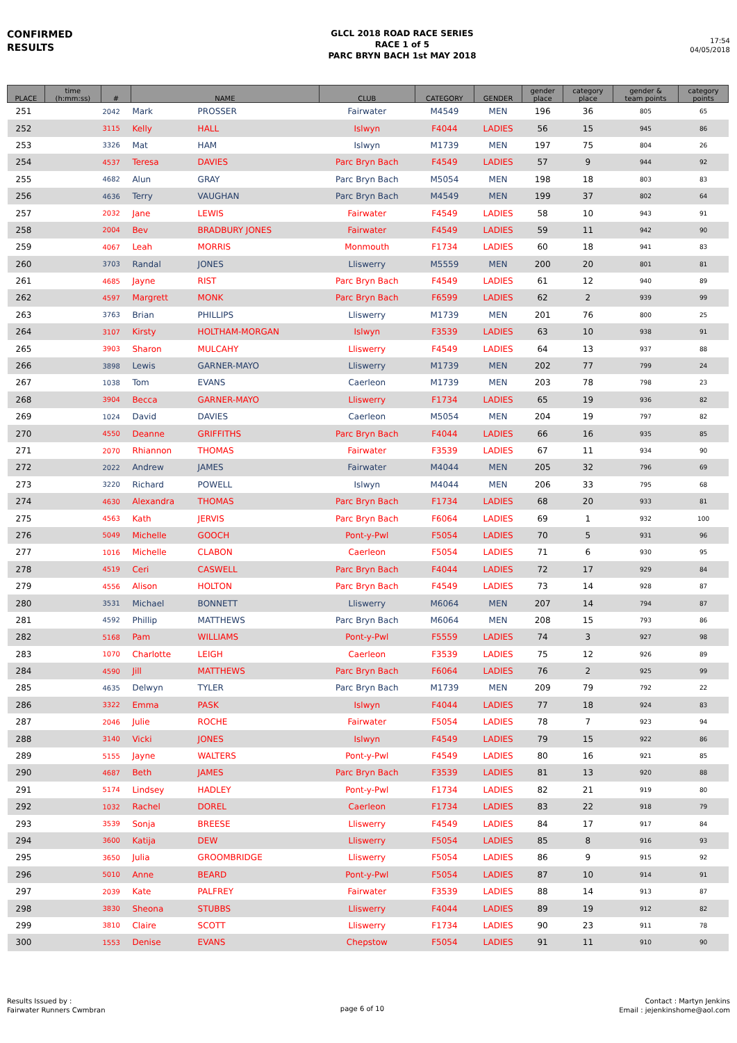CONFIRMED
RESULTS
GLCL 2018 ROAD RACE SERIES
RACE 1 of 5
PARC BRYN BACH 1st MAY 2018
17:54
04/05/2018
| PLACE | time (h:mm:ss) | # | NAME | | CLUB | CATEGORY | GENDER | gender place | category place | gender & team points | category points |
| --- | --- | --- | --- | --- | --- | --- | --- | --- | --- | --- | --- |
| 251 | | 2042 | Mark | PROSSER | Fairwater | M4549 | MEN | 196 | 36 | 805 | 65 |
| 252 | | 3115 | Kelly | HALL | Islwyn | F4044 | LADIES | 56 | 15 | 945 | 86 |
| 253 | | 3326 | Mat | HAM | Islwyn | M1739 | MEN | 197 | 75 | 804 | 26 |
| 254 | | 4537 | Teresa | DAVIES | Parc Bryn Bach | F4549 | LADIES | 57 | 9 | 944 | 92 |
| 255 | | 4682 | Alun | GRAY | Parc Bryn Bach | M5054 | MEN | 198 | 18 | 803 | 83 |
| 256 | | 4636 | Terry | VAUGHAN | Parc Bryn Bach | M4549 | MEN | 199 | 37 | 802 | 64 |
| 257 | | 2032 | Jane | LEWIS | Fairwater | F4549 | LADIES | 58 | 10 | 943 | 91 |
| 258 | | 2004 | Bev | BRADBURY JONES | Fairwater | F4549 | LADIES | 59 | 11 | 942 | 90 |
| 259 | | 4067 | Leah | MORRIS | Monmouth | F1734 | LADIES | 60 | 18 | 941 | 83 |
| 260 | | 3703 | Randal | JONES | Lliswerry | M5559 | MEN | 200 | 20 | 801 | 81 |
| 261 | | 4685 | Jayne | RIST | Parc Bryn Bach | F4549 | LADIES | 61 | 12 | 940 | 89 |
| 262 | | 4597 | Margrett | MONK | Parc Bryn Bach | F6599 | LADIES | 62 | 2 | 939 | 99 |
| 263 | | 3763 | Brian | PHILLIPS | Lliswerry | M1739 | MEN | 201 | 76 | 800 | 25 |
| 264 | | 3107 | Kirsty | HOLTHAM-MORGAN | Islwyn | F3539 | LADIES | 63 | 10 | 938 | 91 |
| 265 | | 3903 | Sharon | MULCAHY | Lliswerry | F4549 | LADIES | 64 | 13 | 937 | 88 |
| 266 | | 3898 | Lewis | GARNER-MAYO | Lliswerry | M1739 | MEN | 202 | 77 | 799 | 24 |
| 267 | | 1038 | Tom | EVANS | Caerleon | M1739 | MEN | 203 | 78 | 798 | 23 |
| 268 | | 3904 | Becca | GARNER-MAYO | Lliswerry | F1734 | LADIES | 65 | 19 | 936 | 82 |
| 269 | | 1024 | David | DAVIES | Caerleon | M5054 | MEN | 204 | 19 | 797 | 82 |
| 270 | | 4550 | Deanne | GRIFFITHS | Parc Bryn Bach | F4044 | LADIES | 66 | 16 | 935 | 85 |
| 271 | | 2070 | Rhiannon | THOMAS | Fairwater | F3539 | LADIES | 67 | 11 | 934 | 90 |
| 272 | | 2022 | Andrew | JAMES | Fairwater | M4044 | MEN | 205 | 32 | 796 | 69 |
| 273 | | 3220 | Richard | POWELL | Islwyn | M4044 | MEN | 206 | 33 | 795 | 68 |
| 274 | | 4630 | Alexandra | THOMAS | Parc Bryn Bach | F1734 | LADIES | 68 | 20 | 933 | 81 |
| 275 | | 4563 | Kath | JERVIS | Parc Bryn Bach | F6064 | LADIES | 69 | 1 | 932 | 100 |
| 276 | | 5049 | Michelle | GOOCH | Pont-y-Pwl | F5054 | LADIES | 70 | 5 | 931 | 96 |
| 277 | | 1016 | Michelle | CLABON | Caerleon | F5054 | LADIES | 71 | 6 | 930 | 95 |
| 278 | | 4519 | Ceri | CASWELL | Parc Bryn Bach | F4044 | LADIES | 72 | 17 | 929 | 84 |
| 279 | | 4556 | Alison | HOLTON | Parc Bryn Bach | F4549 | LADIES | 73 | 14 | 928 | 87 |
| 280 | | 3531 | Michael | BONNETT | Lliswerry | M6064 | MEN | 207 | 14 | 794 | 87 |
| 281 | | 4592 | Phillip | MATTHEWS | Parc Bryn Bach | M6064 | MEN | 208 | 15 | 793 | 86 |
| 282 | | 5168 | Pam | WILLIAMS | Pont-y-Pwl | F5559 | LADIES | 74 | 3 | 927 | 98 |
| 283 | | 1070 | Charlotte | LEIGH | Caerleon | F3539 | LADIES | 75 | 12 | 926 | 89 |
| 284 | | 4590 | Jill | MATTHEWS | Parc Bryn Bach | F6064 | LADIES | 76 | 2 | 925 | 99 |
| 285 | | 4635 | Delwyn | TYLER | Parc Bryn Bach | M1739 | MEN | 209 | 79 | 792 | 22 |
| 286 | | 3322 | Emma | PASK | Islwyn | F4044 | LADIES | 77 | 18 | 924 | 83 |
| 287 | | 2046 | Julie | ROCHE | Fairwater | F5054 | LADIES | 78 | 7 | 923 | 94 |
| 288 | | 3140 | Vicki | JONES | Islwyn | F4549 | LADIES | 79 | 15 | 922 | 86 |
| 289 | | 5155 | Jayne | WALTERS | Pont-y-Pwl | F4549 | LADIES | 80 | 16 | 921 | 85 |
| 290 | | 4687 | Beth | JAMES | Parc Bryn Bach | F3539 | LADIES | 81 | 13 | 920 | 88 |
| 291 | | 5174 | Lindsey | HADLEY | Pont-y-Pwl | F1734 | LADIES | 82 | 21 | 919 | 80 |
| 292 | | 1032 | Rachel | DOREL | Caerleon | F1734 | LADIES | 83 | 22 | 918 | 79 |
| 293 | | 3539 | Sonja | BREESE | Lliswerry | F4549 | LADIES | 84 | 17 | 917 | 84 |
| 294 | | 3600 | Katija | DEW | Lliswerry | F5054 | LADIES | 85 | 8 | 916 | 93 |
| 295 | | 3650 | Julia | GROOMBRIDGE | Lliswerry | F5054 | LADIES | 86 | 9 | 915 | 92 |
| 296 | | 5010 | Anne | BEARD | Pont-y-Pwl | F5054 | LADIES | 87 | 10 | 914 | 91 |
| 297 | | 2039 | Kate | PALFREY | Fairwater | F3539 | LADIES | 88 | 14 | 913 | 87 |
| 298 | | 3830 | Sheona | STUBBS | Lliswerry | F4044 | LADIES | 89 | 19 | 912 | 82 |
| 299 | | 3810 | Claire | SCOTT | Lliswerry | F1734 | LADIES | 90 | 23 | 911 | 78 |
| 300 | | 1553 | Denise | EVANS | Chepstow | F5054 | LADIES | 91 | 11 | 910 | 90 |
Results Issued by :
Fairwater Runners Cwmbran
page 6 of 10
Contact : Martyn Jenkins
Email : jejenkinshome@aol.com